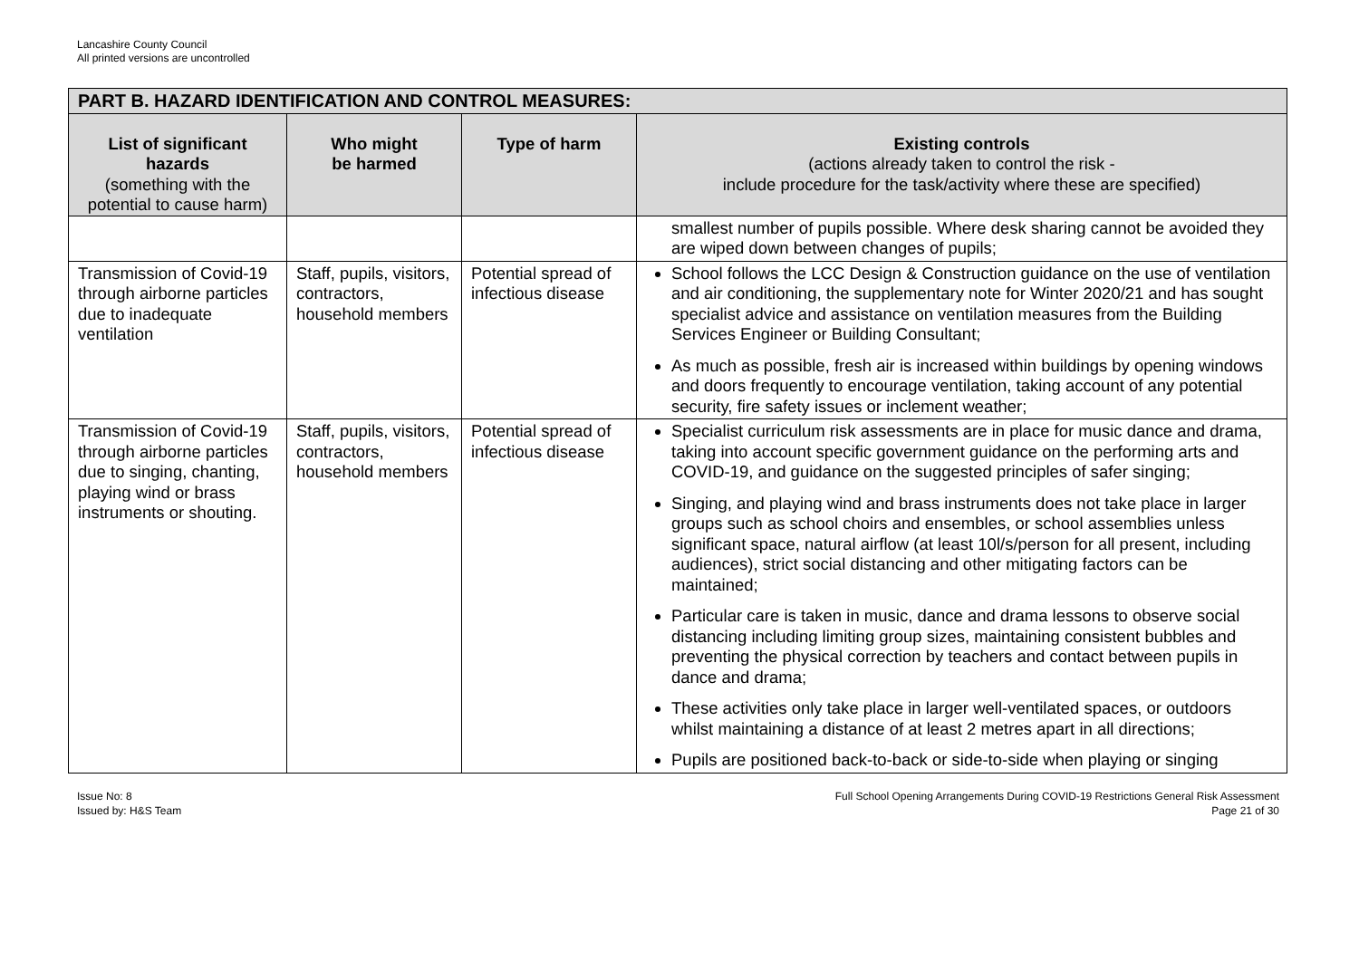Lancashire County Council
All printed versions are uncontrolled
| PART B. HAZARD IDENTIFICATION AND CONTROL MEASURES: | | | |
| --- | --- | --- | --- |
| List of significant hazards (something with the potential to cause harm) | Who might be harmed | Type of harm | Existing controls (actions already taken to control the risk - include procedure for the task/activity where these are specified) |
| | | | smallest number of pupils possible. Where desk sharing cannot be avoided they are wiped down between changes of pupils; |
| Transmission of Covid-19 through airborne particles due to inadequate ventilation | Staff, pupils, visitors, contractors, household members | Potential spread of infectious disease | School follows the LCC Design & Construction guidance on the use of ventilation and air conditioning, the supplementary note for Winter 2020/21 and has sought specialist advice and assistance on ventilation measures from the Building Services Engineer or Building Consultant; As much as possible, fresh air is increased within buildings by opening windows and doors frequently to encourage ventilation, taking account of any potential security, fire safety issues or inclement weather; |
| Transmission of Covid-19 through airborne particles due to singing, chanting, playing wind or brass instruments or shouting. | Staff, pupils, visitors, contractors, household members | Potential spread of infectious disease | Specialist curriculum risk assessments are in place for music dance and drama, taking into account specific government guidance on the performing arts and COVID-19, and guidance on the suggested principles of safer singing; Singing, and playing wind and brass instruments does not take place in larger groups such as school choirs and ensembles, or school assemblies unless significant space, natural airflow (at least 10l/s/person for all present, including audiences), strict social distancing and other mitigating factors can be maintained; Particular care is taken in music, dance and drama lessons to observe social distancing including limiting group sizes, maintaining consistent bubbles and preventing the physical correction by teachers and contact between pupils in dance and drama; These activities only take place in larger well-ventilated spaces, or outdoors whilst maintaining a distance of at least 2 metres apart in all directions; Pupils are positioned back-to-back or side-to-side when playing or singing |
Issue No: 8
Issued by: H&S Team
Full School Opening Arrangements During COVID-19 Restrictions General Risk Assessment
Page 21 of 30